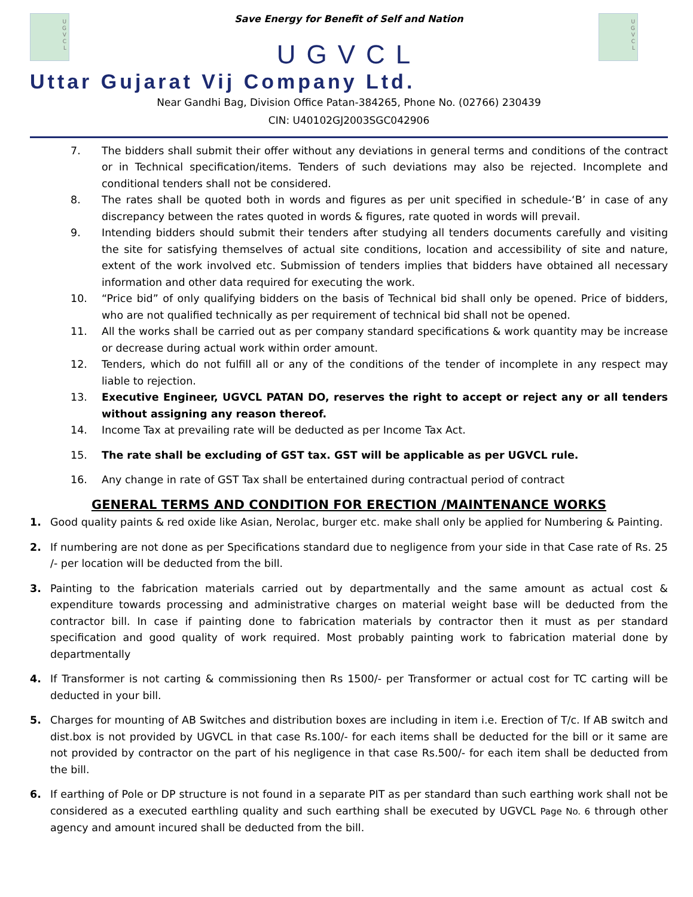U
G
V
C
L
U
G
V
C
L
Save Energy for Benefit of Self and Nation
UGVCL
Uttar Gujarat Vij Company Ltd.
Near Gandhi Bag, Division Office Patan-384265, Phone No. (02766) 230439
CIN: U40102GJ2003SGC042906
7. The bidders shall submit their offer without any deviations in general terms and conditions of the contract or in Technical specification/items. Tenders of such deviations may also be rejected. Incomplete and conditional tenders shall not be considered.
8. The rates shall be quoted both in words and figures as per unit specified in schedule-‘B’ in case of any discrepancy between the rates quoted in words & figures, rate quoted in words will prevail.
9. Intending bidders should submit their tenders after studying all tenders documents carefully and visiting the site for satisfying themselves of actual site conditions, location and accessibility of site and nature, extent of the work involved etc. Submission of tenders implies that bidders have obtained all necessary information and other data required for executing the work.
10. “Price bid” of only qualifying bidders on the basis of Technical bid shall only be opened. Price of bidders, who are not qualified technically as per requirement of technical bid shall not be opened.
11. All the works shall be carried out as per company standard specifications & work quantity may be increase or decrease during actual work within order amount.
12. Tenders, which do not fulfill all or any of the conditions of the tender of incomplete in any respect may liable to rejection.
13. Executive Engineer, UGVCL PATAN DO, reserves the right to accept or reject any or all tenders without assigning any reason thereof.
14. Income Tax at prevailing rate will be deducted as per Income Tax Act.
15. The rate shall be excluding of GST tax. GST will be applicable as per UGVCL rule.
16. Any change in rate of GST Tax shall be entertained during contractual period of contract
GENERAL TERMS AND CONDITION FOR ERECTION /MAINTENANCE WORKS
1. Good quality paints & red oxide like Asian, Nerolac, burger etc. make shall only be applied for Numbering & Painting.
2. If numbering are not done as per Specifications standard due to negligence from your side in that Case rate of Rs. 25 /- per location will be deducted from the bill.
3. Painting to the fabrication materials carried out by departmentally and the same amount as actual cost & expenditure towards processing and administrative charges on material weight base will be deducted from the contractor bill. In case if painting done to fabrication materials by contractor then it must as per standard specification and good quality of work required. Most probably painting work to fabrication material done by departmentally
4. If Transformer is not carting & commissioning then Rs 1500/- per Transformer or actual cost for TC carting will be deducted in your bill.
5. Charges for mounting of AB Switches and distribution boxes are including in item i.e. Erection of T/c. If AB switch and dist.box is not provided by UGVCL in that case Rs.100/- for each items shall be deducted for the bill or it same are not provided by contractor on the part of his negligence in that case Rs.500/- for each item shall be deducted from the bill.
6. If earthing of Pole or DP structure is not found in a separate PIT as per standard than such earthing work shall not be considered as a executed earthling quality and such earthing shall be executed by UGVCL Page No. 6 through other agency and amount incured shall be deducted from the bill.